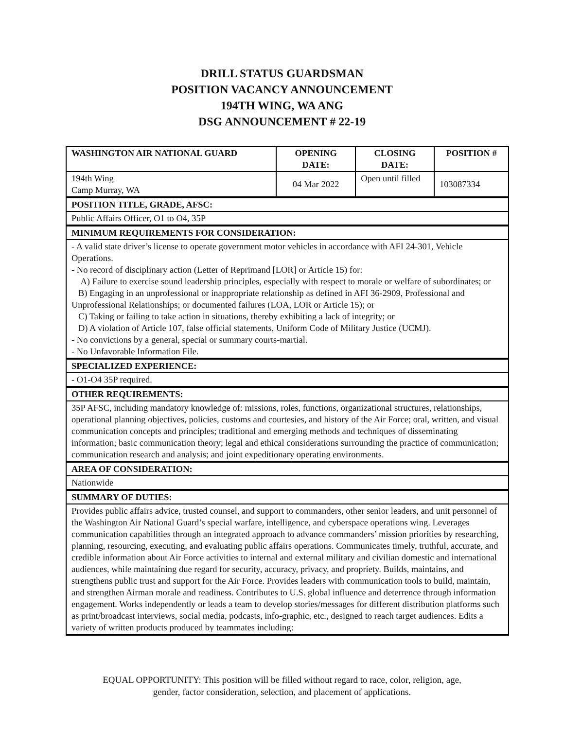DRILL STATUS GUARDSMAN
POSITION VACANCY ANNOUNCEMENT
194TH WING, WA ANG
DSG ANNOUNCEMENT # 22-19
| WASHINGTON AIR NATIONAL GUARD | OPENING DATE: | CLOSING DATE: | POSITION # |
| --- | --- | --- | --- |
| 194th Wing Camp Murray, WA | 04 Mar 2022 | Open until filled | 103087334 |
| POSITION TITLE, GRADE, AFSC: | | | |
| Public Affairs Officer, O1 to O4, 35P | | | |
| MINIMUM REQUIREMENTS FOR CONSIDERATION: | | | |
| - A valid state driver’s license to operate government motor vehicles in accordance with AFI 24-301, Vehicle Operations. - No record of disciplinary action (Letter of Reprimand [LOR] or Article 15) for: A) Failure to exercise sound leadership principles, especially with respect to morale or welfare of subordinates; or B) Engaging in an unprofessional or inappropriate relationship as defined in AFI 36-2909, Professional and Unprofessional Relationships; or documented failures (LOA, LOR or Article 15); or C) Taking or failing to take action in situations, thereby exhibiting a lack of integrity; or D) A violation of Article 107, false official statements, Uniform Code of Military Justice (UCMJ). - No convictions by a general, special or summary courts-martial. - No Unfavorable Information File. | | | |
| SPECIALIZED EXPERIENCE: | | | |
| - O1-O4 35P required. | | | |
| OTHER REQUIREMENTS: | | | |
| 35P AFSC, including mandatory knowledge of: missions, roles, functions, organizational structures, relationships, operational planning objectives, policies, customs and courtesies, and history of the Air Force; oral, written, and visual communication concepts and principles; traditional and emerging methods and techniques of disseminating information; basic communication theory; legal and ethical considerations surrounding the practice of communication; communication research and analysis; and joint expeditionary operating environments. | | | |
| AREA OF CONSIDERATION: | | | |
| Nationwide | | | |
| SUMMARY OF DUTIES: | | | |
| Provides public affairs advice, trusted counsel, and support to commanders, other senior leaders, and unit personnel of the Washington Air National Guard’s special warfare, intelligence, and cyberspace operations wing. Leverages communication capabilities through an integrated approach to advance commanders’ mission priorities by researching, planning, resourcing, executing, and evaluating public affairs operations. Communicates timely, truthful, accurate, and credible information about Air Force activities to internal and external military and civilian domestic and international audiences, while maintaining due regard for security, accuracy, privacy, and propriety. Builds, maintains, and strengthens public trust and support for the Air Force. Provides leaders with communication tools to build, maintain, and strengthen Airman morale and readiness. Contributes to U.S. global influence and deterrence through information engagement. Works independently or leads a team to develop stories/messages for different distribution platforms such as print/broadcast interviews, social media, podcasts, info-graphic, etc., designed to reach target audiences. Edits a variety of written products produced by teammates including: | | | |
EQUAL OPPORTUNITY: This position will be filled without regard to race, color, religion, age,
gender, factor consideration, selection, and placement of applications.